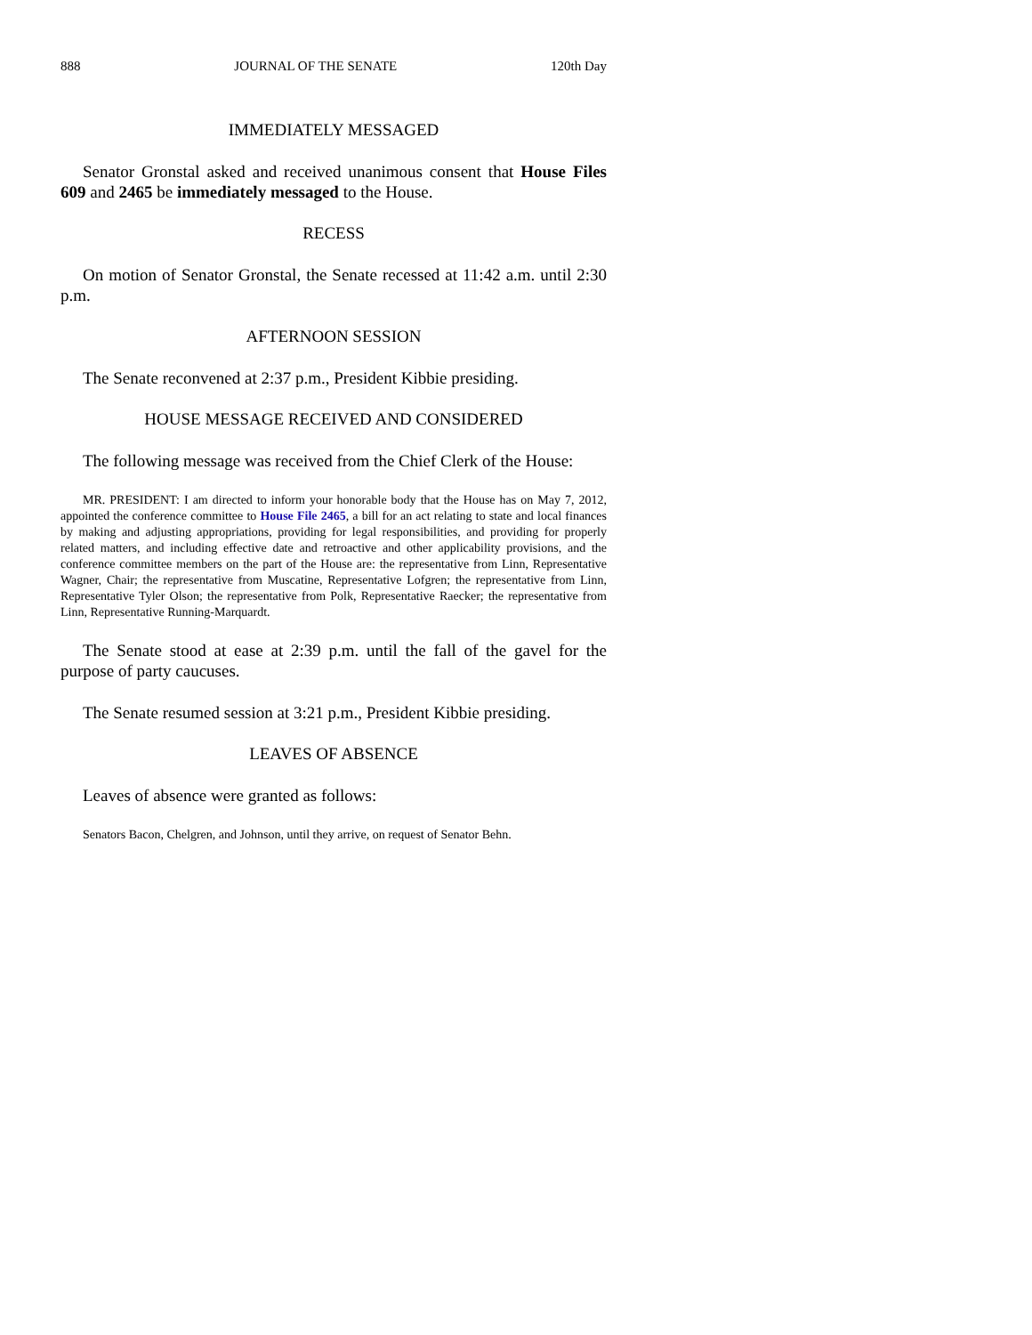888 JOURNAL OF THE SENATE 120th Day
IMMEDIATELY MESSAGED
Senator Gronstal asked and received unanimous consent that House Files 609 and 2465 be immediately messaged to the House.
RECESS
On motion of Senator Gronstal, the Senate recessed at 11:42 a.m. until 2:30 p.m.
AFTERNOON SESSION
The Senate reconvened at 2:37 p.m., President Kibbie presiding.
HOUSE MESSAGE RECEIVED AND CONSIDERED
The following message was received from the Chief Clerk of the House:
MR. PRESIDENT: I am directed to inform your honorable body that the House has on May 7, 2012, appointed the conference committee to House File 2465, a bill for an act relating to state and local finances by making and adjusting appropriations, providing for legal responsibilities, and providing for properly related matters, and including effective date and retroactive and other applicability provisions, and the conference committee members on the part of the House are: the representative from Linn, Representative Wagner, Chair; the representative from Muscatine, Representative Lofgren; the representative from Linn, Representative Tyler Olson; the representative from Polk, Representative Raecker; the representative from Linn, Representative Running-Marquardt.
The Senate stood at ease at 2:39 p.m. until the fall of the gavel for the purpose of party caucuses.
The Senate resumed session at 3:21 p.m., President Kibbie presiding.
LEAVES OF ABSENCE
Leaves of absence were granted as follows:
Senators Bacon, Chelgren, and Johnson, until they arrive, on request of Senator Behn.